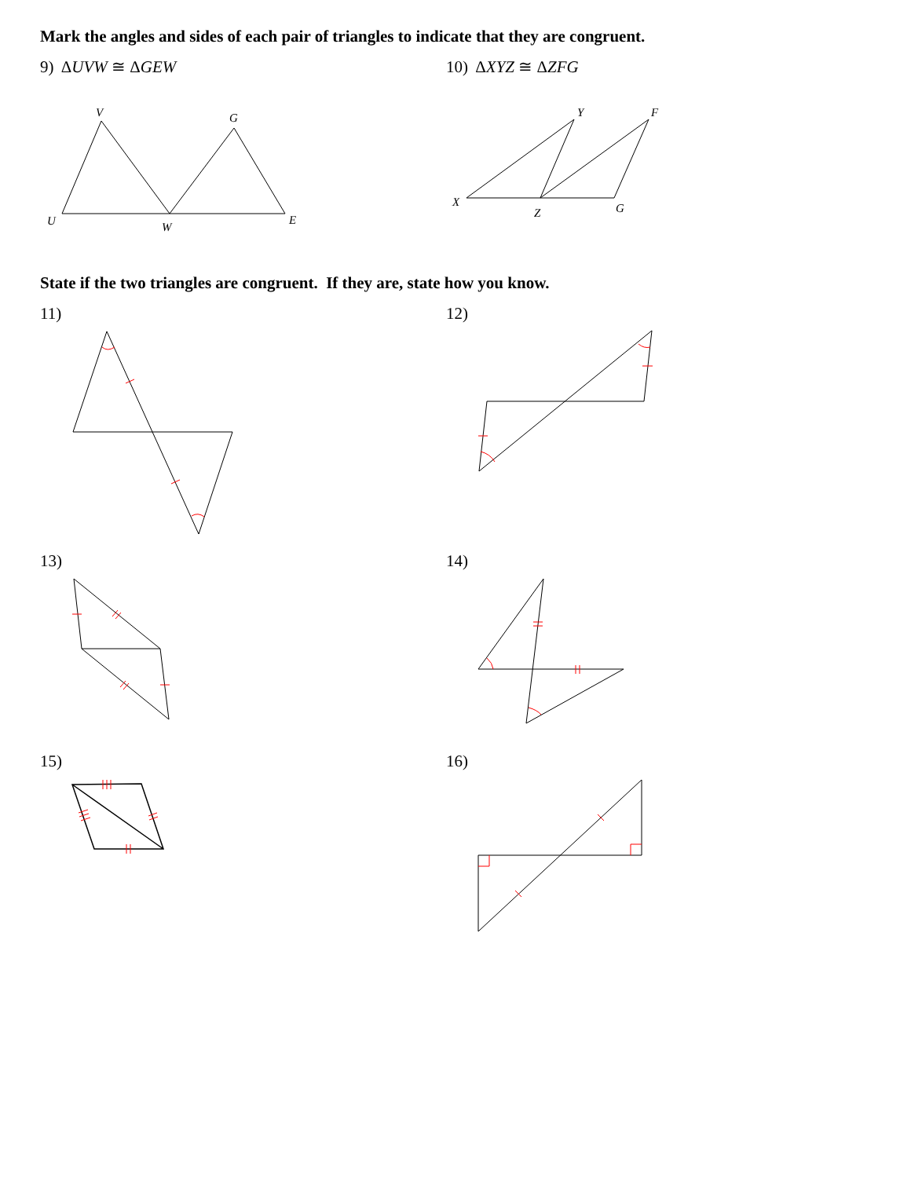Mark the angles and sides of each pair of triangles to indicate that they are congruent.
9) ΔUVW ≅ ΔGEW
V
G
U
W
E
10) ΔXYZ ≅ ΔZFG
Y
F
X
Z
G
State if the two triangles are congruent. If they are, state how you know.
11) 12)
13) 14)
15) 16)